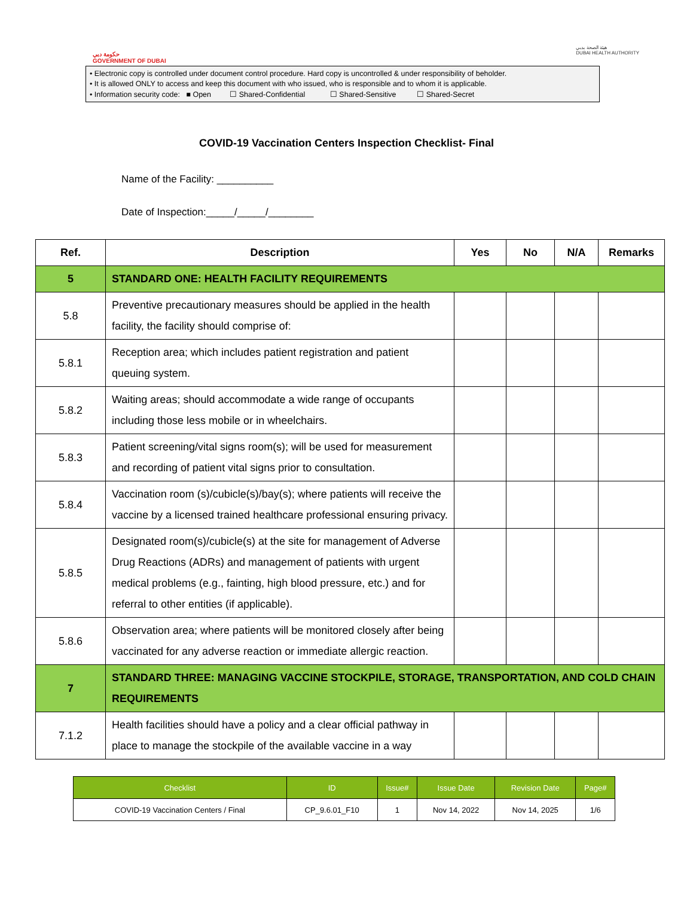حكومة دبي
GOVERNMENT OF DUBAI
هيئة الصحة بدبي
DUBAI HEALTH AUTHORITY
• Electronic copy is controlled under document control procedure. Hard copy is uncontrolled & under responsibility of beholder.
• It is allowed ONLY to access and keep this document with who issued, who is responsible and to whom it is applicable.
• Information security code: ■ Open ☐ Shared-Confidential ☐ Shared-Sensitive ☐ Shared-Secret
COVID-19 Vaccination Centers Inspection Checklist- Final
Name of the Facility: __________
Date of Inspection:_____/_____/________
| Ref. | Description | Yes | No | N/A | Remarks |
| --- | --- | --- | --- | --- | --- |
| 5 | STANDARD ONE: HEALTH FACILITY REQUIREMENTS | | | | |
| 5.8 | Preventive precautionary measures should be applied in the health facility, the facility should comprise of: | | | | |
| 5.8.1 | Reception area; which includes patient registration and patient queuing system. | | | | |
| 5.8.2 | Waiting areas; should accommodate a wide range of occupants including those less mobile or in wheelchairs. | | | | |
| 5.8.3 | Patient screening/vital signs room(s); will be used for measurement and recording of patient vital signs prior to consultation. | | | | |
| 5.8.4 | Vaccination room (s)/cubicle(s)/bay(s); where patients will receive the vaccine by a licensed trained healthcare professional ensuring privacy. | | | | |
| 5.8.5 | Designated room(s)/cubicle(s) at the site for management of Adverse Drug Reactions (ADRs) and management of patients with urgent medical problems (e.g., fainting, high blood pressure, etc.) and for referral to other entities (if applicable). | | | | |
| 5.8.6 | Observation area; where patients will be monitored closely after being vaccinated for any adverse reaction or immediate allergic reaction. | | | | |
| 7 | STANDARD THREE: MANAGING VACCINE STOCKPILE, STORAGE, TRANSPORTATION, AND COLD CHAIN REQUIREMENTS | | | | |
| 7.1.2 | Health facilities should have a policy and a clear official pathway in place to manage the stockpile of the available vaccine in a way | | | | |
| Checklist | ID | Issue# | Issue Date | Revision Date | Page# |
| --- | --- | --- | --- | --- | --- |
| COVID-19 Vaccination Centers / Final | CP_9.6.01_F10 | 1 | Nov 14, 2022 | Nov 14, 2025 | 1/6 |